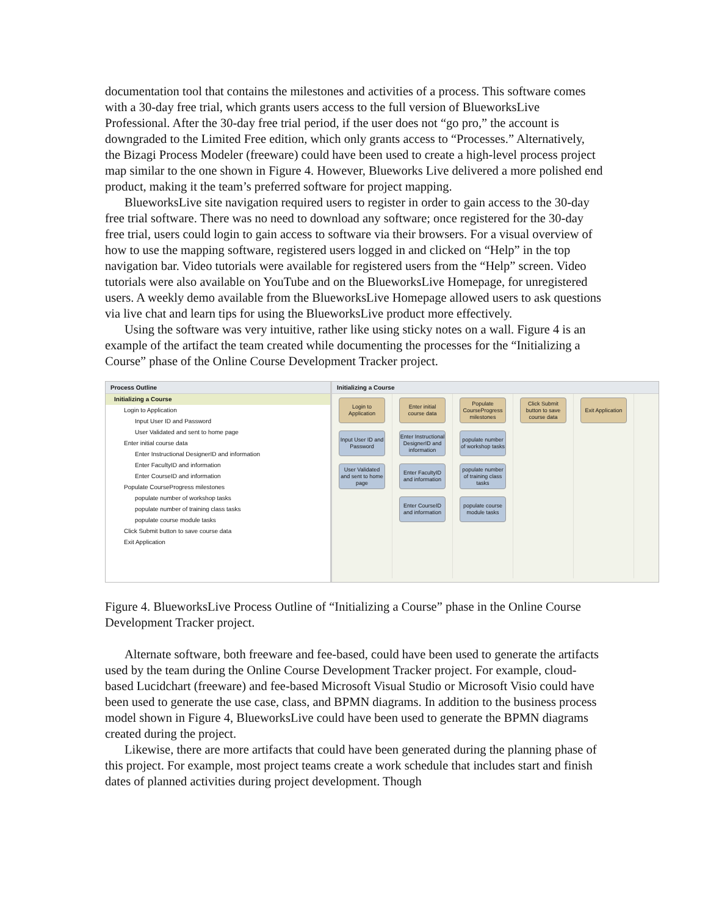documentation tool that contains the milestones and activities of a process. This software comes with a 30-day free trial, which grants users access to the full version of BlueworksLive Professional. After the 30-day free trial period, if the user does not “go pro,” the account is downgraded to the Limited Free edition, which only grants access to “Processes.” Alternatively, the Bizagi Process Modeler (freeware) could have been used to create a high-level process project map similar to the one shown in Figure 4. However, Blueworks Live delivered a more polished end product, making it the team’s preferred software for project mapping.
BlueworksLive site navigation required users to register in order to gain access to the 30-day free trial software. There was no need to download any software; once registered for the 30-day free trial, users could login to gain access to software via their browsers. For a visual overview of how to use the mapping software, registered users logged in and clicked on “Help” in the top navigation bar. Video tutorials were available for registered users from the “Help” screen. Video tutorials were also available on YouTube and on the BlueworksLive Homepage, for unregistered users. A weekly demo available from the BlueworksLive Homepage allowed users to ask questions via live chat and learn tips for using the BlueworksLive product more effectively.
Using the software was very intuitive, rather like using sticky notes on a wall. Figure 4 is an example of the artifact the team created while documenting the processes for the “Initializing a Course” phase of the Online Course Development Tracker project.
Process Outline
Initializing a Course
Login to Application
Input User ID and Password
User Validated and sent to home page
Enter initial course data
Enter Instructional DesignerID and information
Enter FacultyID and information
Enter CourseID and information
Populate CourseProgress milestones
populate number of workshop tasks
populate number of training class tasks
populate course module tasks
Click Submit button to save course data
Exit Application
Initializing a Course
Login to Application
Input User ID and Password
User Validated and sent to home page
Enter initial course data
Enter Instructional DesignerID and information
Enter FacultyID and information
Enter CourseID and information
Populate CourseProgress milestones
populate number of workshop tasks
populate number of training class tasks
populate course module tasks
Click Submit button to save course data
Exit Application
Figure 4. BlueworksLive Process Outline of “Initializing a Course” phase in the Online Course Development Tracker project.
Alternate software, both freeware and fee-based, could have been used to generate the artifacts used by the team during the Online Course Development Tracker project. For example, cloud-based Lucidchart (freeware) and fee-based Microsoft Visual Studio or Microsoft Visio could have been used to generate the use case, class, and BPMN diagrams. In addition to the business process model shown in Figure 4, BlueworksLive could have been used to generate the BPMN diagrams created during the project.
Likewise, there are more artifacts that could have been generated during the planning phase of this project. For example, most project teams create a work schedule that includes start and finish dates of planned activities during project development. Though